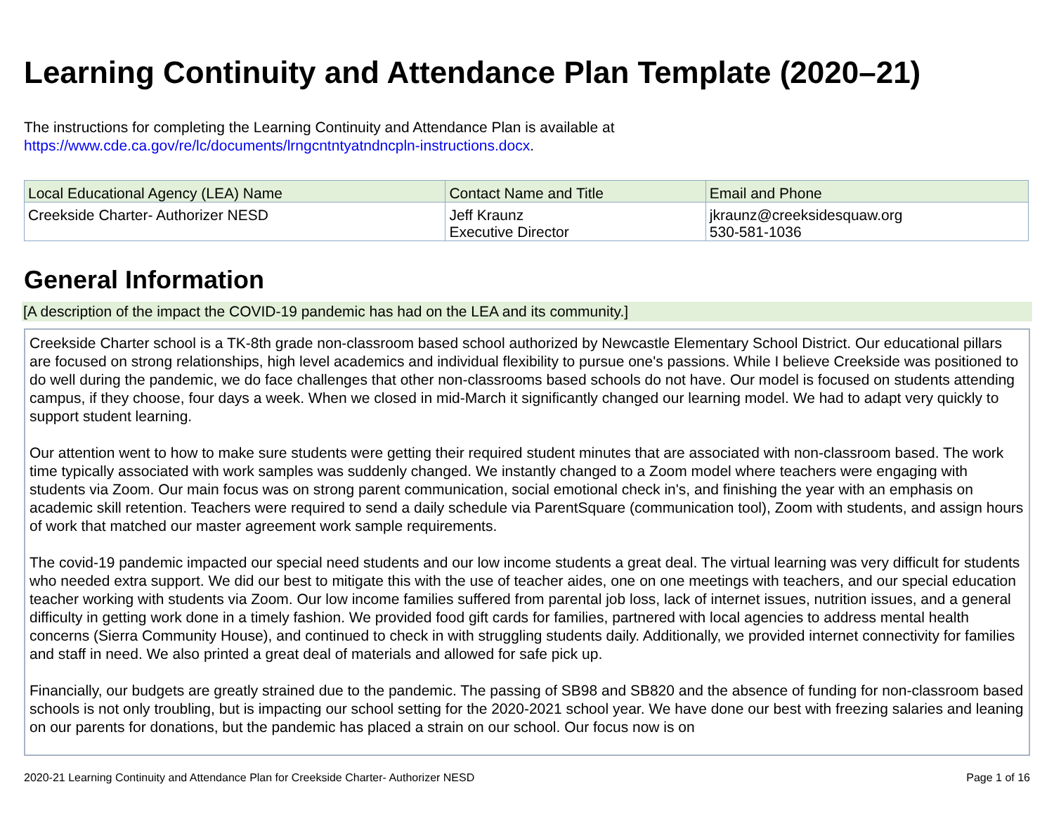Learning Continuity and Attendance Plan Template (2020–21)
The instructions for completing the Learning Continuity and Attendance Plan is available at
https://www.cde.ca.gov/re/lc/documents/lrngcntntyatndncpln-instructions.docx.
| Local Educational Agency (LEA) Name | Contact Name and Title | Email and Phone |
| --- | --- | --- |
| Creekside Charter- Authorizer NESD | Jeff Kraunz Executive Director | jkraunz@creeksidesquaw.org 530-581-1036 |
General Information
[A description of the impact the COVID-19 pandemic has had on the LEA and its community.]
Creekside Charter school is a TK-8th grade non-classroom based school authorized by Newcastle Elementary School District. Our educational pillars are focused on strong relationships, high level academics and individual flexibility to pursue one's passions. While I believe Creekside was positioned to do well during the pandemic, we do face challenges that other non-classrooms based schools do not have. Our model is focused on students attending campus, if they choose, four days a week. When we closed in mid-March it significantly changed our learning model. We had to adapt very quickly to support student learning.
Our attention went to how to make sure students were getting their required student minutes that are associated with non-classroom based. The work time typically associated with work samples was suddenly changed. We instantly changed to a Zoom model where teachers were engaging with students via Zoom. Our main focus was on strong parent communication, social emotional check in's, and finishing the year with an emphasis on academic skill retention. Teachers were required to send a daily schedule via ParentSquare (communication tool), Zoom with students, and assign hours of work that matched our master agreement work sample requirements.
The covid-19 pandemic impacted our special need students and our low income students a great deal. The virtual learning was very difficult for students who needed extra support. We did our best to mitigate this with the use of teacher aides, one on one meetings with teachers, and our special education teacher working with students via Zoom. Our low income families suffered from parental job loss, lack of internet issues, nutrition issues, and a general difficulty in getting work done in a timely fashion. We provided food gift cards for families, partnered with local agencies to address mental health concerns (Sierra Community House), and continued to check in with struggling students daily. Additionally, we provided internet connectivity for families and staff in need. We also printed a great deal of materials and allowed for safe pick up.
Financially, our budgets are greatly strained due to the pandemic. The passing of SB98 and SB820 and the absence of funding for non-classroom based schools is not only troubling, but is impacting our school setting for the 2020-2021 school year. We have done our best with freezing salaries and leaning on our parents for donations, but the pandemic has placed a strain on our school. Our focus now is on
2020-21 Learning Continuity and Attendance Plan for Creekside Charter- Authorizer NESD Page 1 of 16